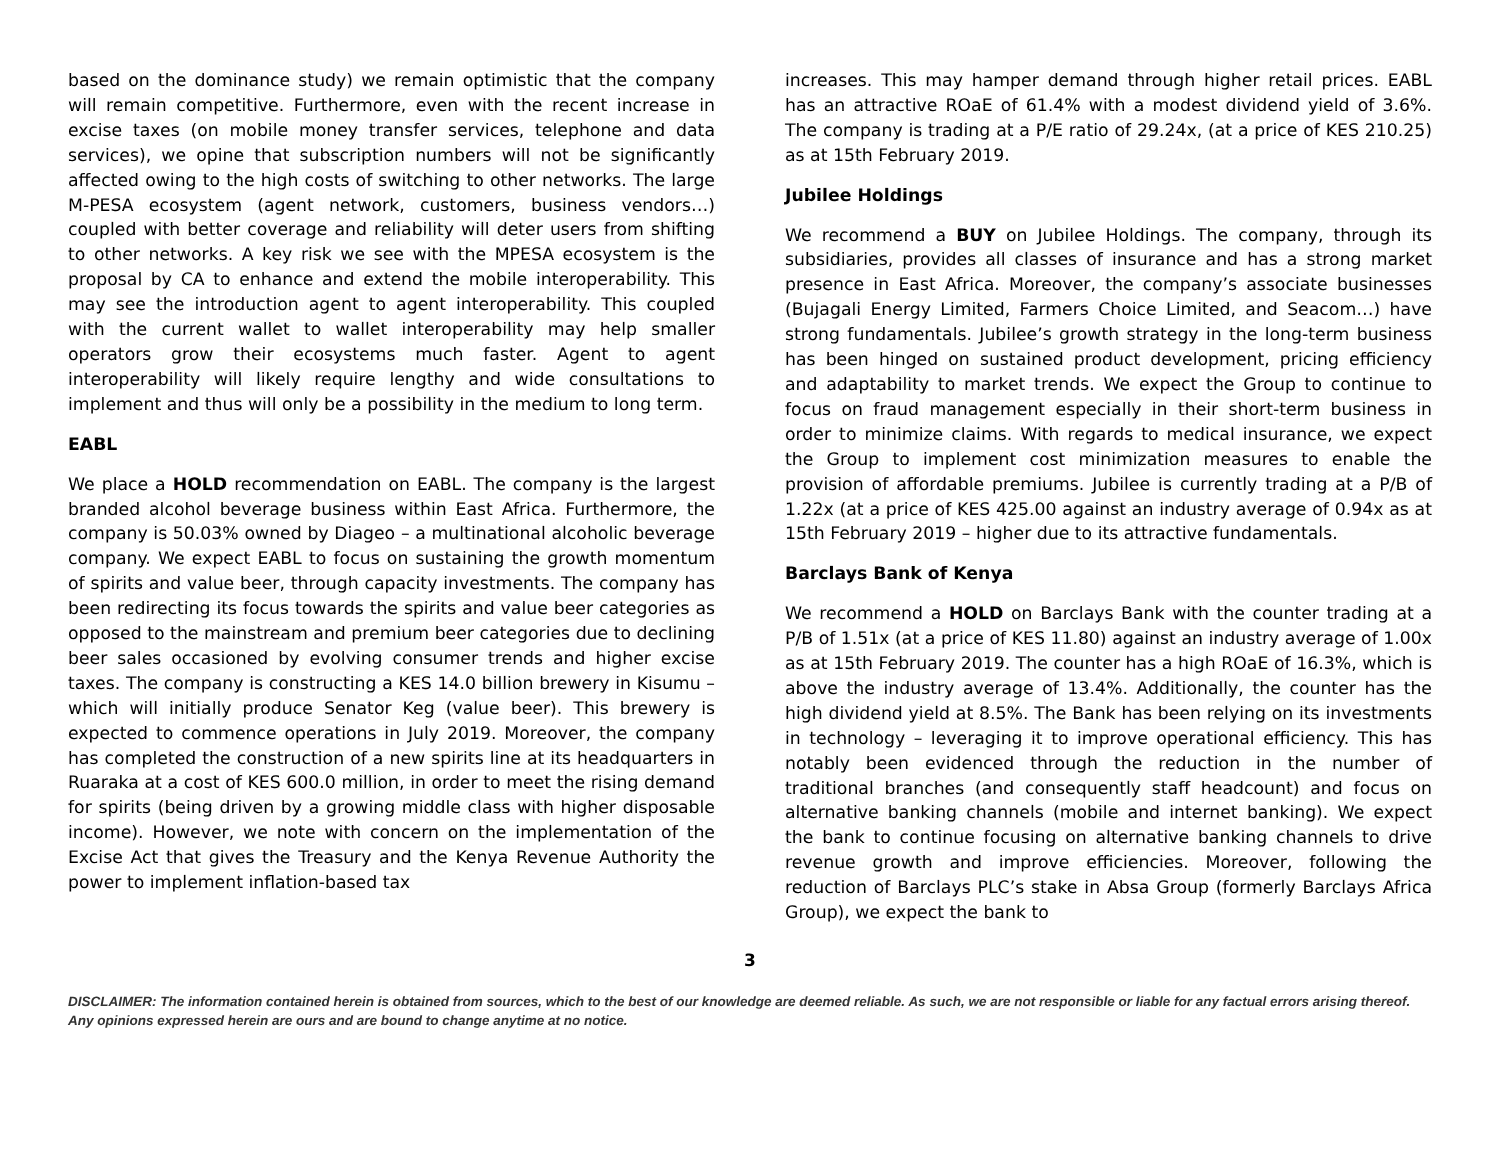based on the dominance study) we remain optimistic that the company will remain competitive. Furthermore, even with the recent increase in excise taxes (on mobile money transfer services, telephone and data services), we opine that subscription numbers will not be significantly affected owing to the high costs of switching to other networks. The large M-PESA ecosystem (agent network, customers, business vendors…) coupled with better coverage and reliability will deter users from shifting to other networks. A key risk we see with the MPESA ecosystem is the proposal by CA to enhance and extend the mobile interoperability. This may see the introduction agent to agent interoperability. This coupled with the current wallet to wallet interoperability may help smaller operators grow their ecosystems much faster. Agent to agent interoperability will likely require lengthy and wide consultations to implement and thus will only be a possibility in the medium to long term.
EABL
We place a HOLD recommendation on EABL. The company is the largest branded alcohol beverage business within East Africa. Furthermore, the company is 50.03% owned by Diageo – a multinational alcoholic beverage company. We expect EABL to focus on sustaining the growth momentum of spirits and value beer, through capacity investments. The company has been redirecting its focus towards the spirits and value beer categories as opposed to the mainstream and premium beer categories due to declining beer sales occasioned by evolving consumer trends and higher excise taxes. The company is constructing a KES 14.0 billion brewery in Kisumu – which will initially produce Senator Keg (value beer). This brewery is expected to commence operations in July 2019. Moreover, the company has completed the construction of a new spirits line at its headquarters in Ruaraka at a cost of KES 600.0 million, in order to meet the rising demand for spirits (being driven by a growing middle class with higher disposable income). However, we note with concern on the implementation of the Excise Act that gives the Treasury and the Kenya Revenue Authority the power to implement inflation-based tax
increases. This may hamper demand through higher retail prices. EABL has an attractive ROaE of 61.4% with a modest dividend yield of 3.6%. The company is trading at a P/E ratio of 29.24x, (at a price of KES 210.25) as at 15th February 2019.
Jubilee Holdings
We recommend a BUY on Jubilee Holdings. The company, through its subsidiaries, provides all classes of insurance and has a strong market presence in East Africa. Moreover, the company’s associate businesses (Bujagali Energy Limited, Farmers Choice Limited, and Seacom…) have strong fundamentals. Jubilee’s growth strategy in the long-term business has been hinged on sustained product development, pricing efficiency and adaptability to market trends. We expect the Group to continue to focus on fraud management especially in their short-term business in order to minimize claims. With regards to medical insurance, we expect the Group to implement cost minimization measures to enable the provision of affordable premiums. Jubilee is currently trading at a P/B of 1.22x (at a price of KES 425.00 against an industry average of 0.94x as at 15th February 2019 – higher due to its attractive fundamentals.
Barclays Bank of Kenya
We recommend a HOLD on Barclays Bank with the counter trading at a P/B of 1.51x (at a price of KES 11.80) against an industry average of 1.00x as at 15th February 2019. The counter has a high ROaE of 16.3%, which is above the industry average of 13.4%. Additionally, the counter has the high dividend yield at 8.5%. The Bank has been relying on its investments in technology – leveraging it to improve operational efficiency. This has notably been evidenced through the reduction in the number of traditional branches (and consequently staff headcount) and focus on alternative banking channels (mobile and internet banking). We expect the bank to continue focusing on alternative banking channels to drive revenue growth and improve efficiencies. Moreover, following the reduction of Barclays PLC’s stake in Absa Group (formerly Barclays Africa Group), we expect the bank to
3
DISCLAIMER: The information contained herein is obtained from sources, which to the best of our knowledge are deemed reliable. As such, we are not responsible or liable for any factual errors arising thereof. Any opinions expressed herein are ours and are bound to change anytime at no notice.